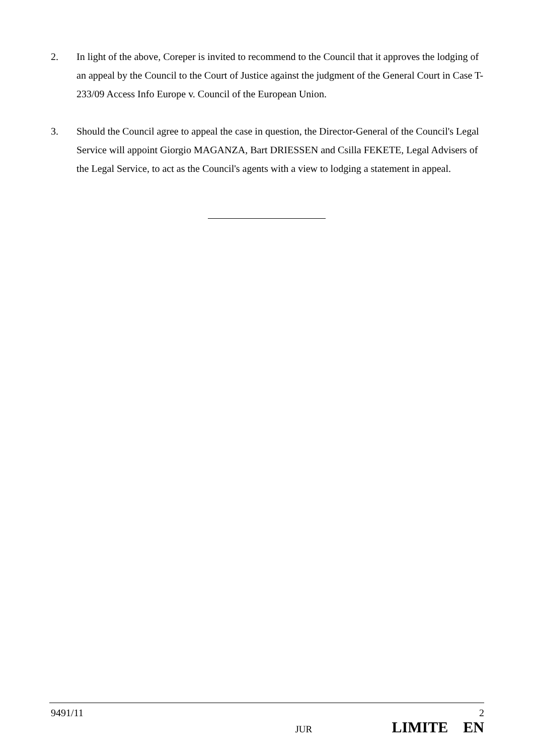2. In light of the above, Coreper is invited to recommend to the Council that it approves the lodging of an appeal by the Council to the Court of Justice against the judgment of the General Court in Case T-233/09 Access Info Europe v. Council of the European Union.
3. Should the Council agree to appeal the case in question, the Director-General of the Council's Legal Service will appoint Giorgio MAGANZA, Bart DRIESSEN and Csilla FEKETE, Legal Advisers of the Legal Service, to act as the Council's agents with a view to lodging a statement in appeal.
9491/11 2
JUR LIMITE EN